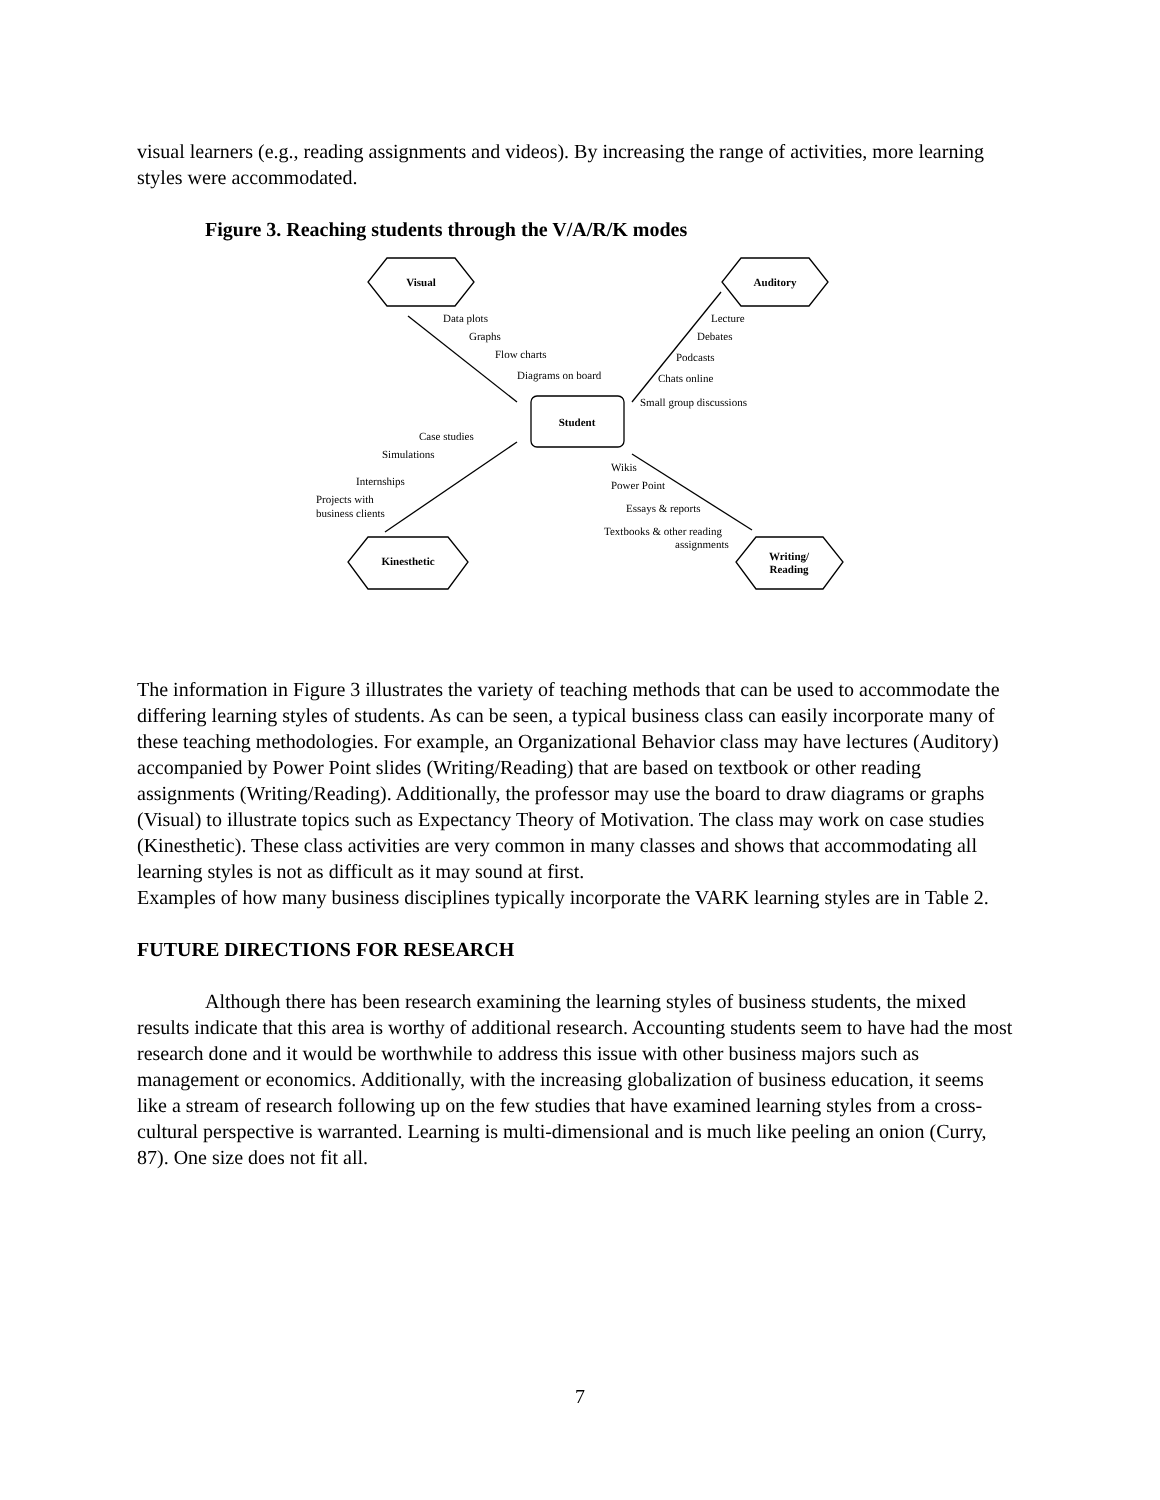visual learners (e.g., reading assignments and videos). By increasing the range of activities, more learning styles were accommodated.
Figure 3. Reaching students through the V/A/R/K modes
Visual
Auditory
Kinesthetic
Writing/
Reading
Student
Data plots
Graphs
Flow charts
Diagrams on board
Lecture
Debates
Podcasts
Chats online
Small group discussions
Case studies
Simulations
Internships
Projects with
business clients
Wikis
Power Point
Essays & reports
Textbooks & other reading
assignments
The information in Figure 3 illustrates the variety of teaching methods that can be used to accommodate the differing learning styles of students. As can be seen, a typical business class can easily incorporate many of these teaching methodologies. For example, an Organizational Behavior class may have lectures (Auditory) accompanied by Power Point slides (Writing/Reading) that are based on textbook or other reading assignments (Writing/Reading). Additionally, the professor may use the board to draw diagrams or graphs (Visual) to illustrate topics such as Expectancy Theory of Motivation. The class may work on case studies (Kinesthetic). These class activities are very common in many classes and shows that accommodating all learning styles is not as difficult as it may sound at first.
Examples of how many business disciplines typically incorporate the VARK learning styles are in Table 2.
FUTURE DIRECTIONS FOR RESEARCH
Although there has been research examining the learning styles of business students, the mixed results indicate that this area is worthy of additional research. Accounting students seem to have had the most research done and it would be worthwhile to address this issue with other business majors such as management or economics. Additionally, with the increasing globalization of business education, it seems like a stream of research following up on the few studies that have examined learning styles from a cross-cultural perspective is warranted. Learning is multi-dimensional and is much like peeling an onion (Curry, 87). One size does not fit all.
7